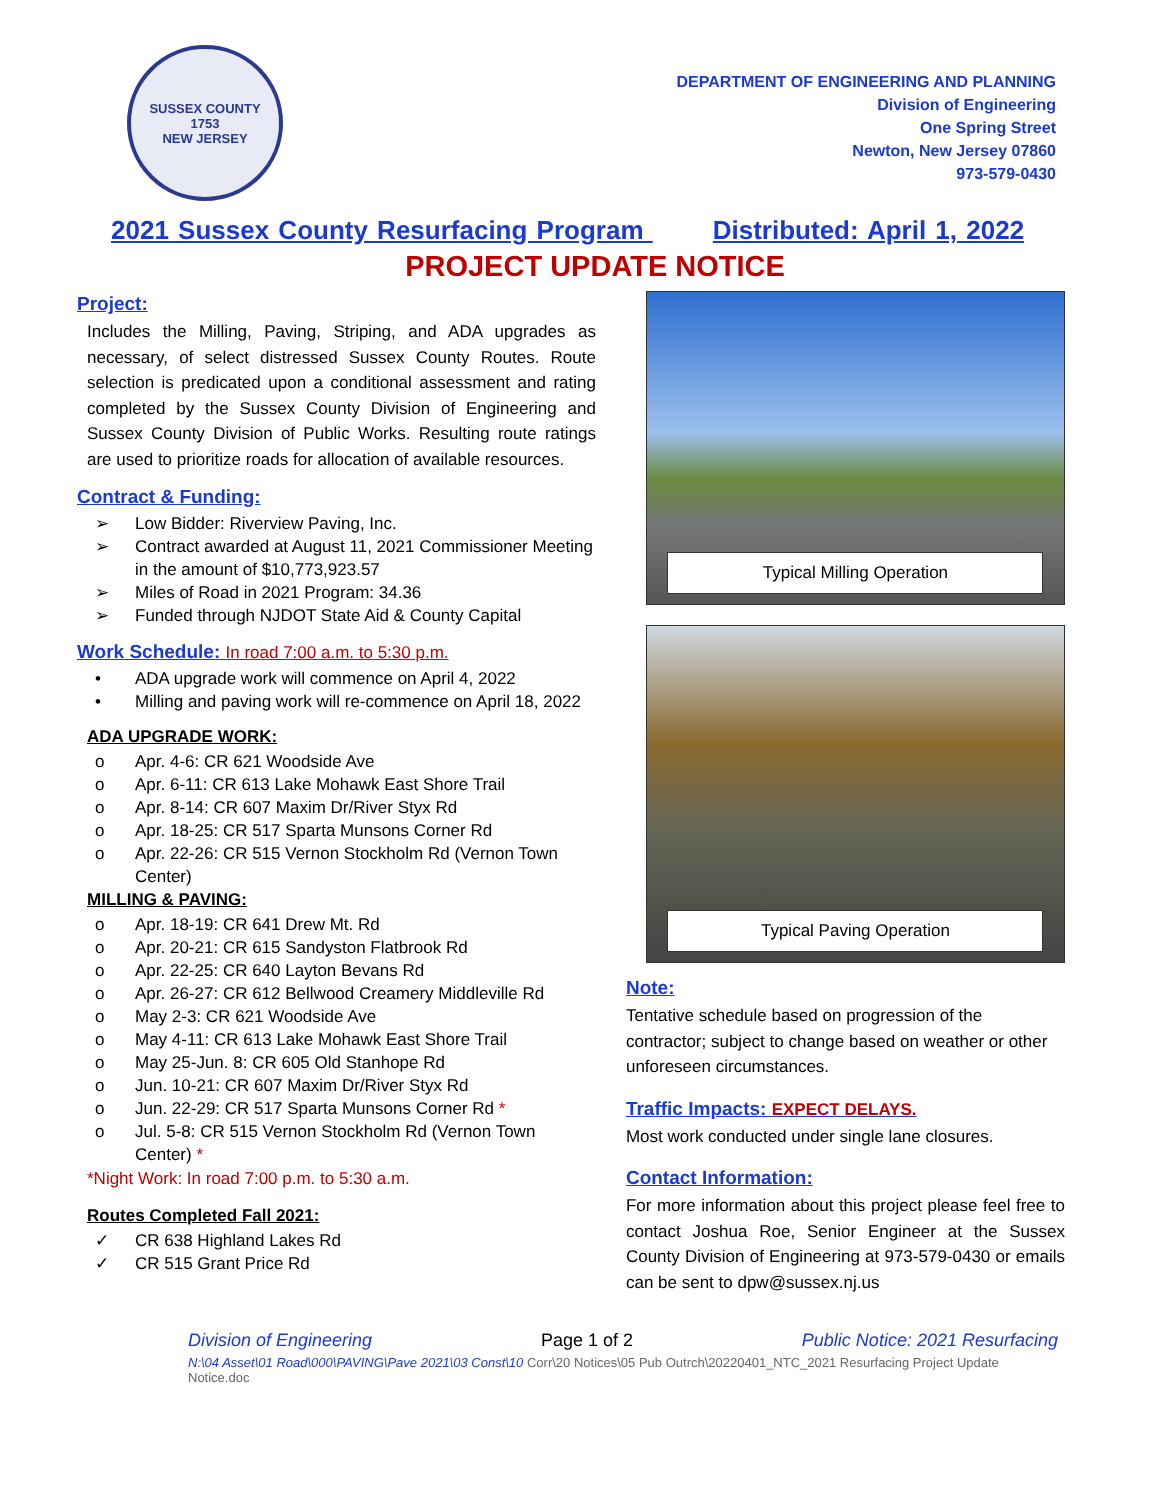SUSSEX COUNTY
1753
NEW JERSEY
DEPARTMENT OF ENGINEERING AND PLANNING
Division of Engineering
One Spring Street
Newton, New Jersey 07860
973-579-0430
2021 Sussex County Resurfacing Program Distributed: April 1, 2022
PROJECT UPDATE NOTICE
Project:
Includes the Milling, Paving, Striping, and ADA upgrades as necessary, of select distressed Sussex County Routes. Route selection is predicated upon a conditional assessment and rating completed by the Sussex County Division of Engineering and Sussex County Division of Public Works. Resulting route ratings are used to prioritize roads for allocation of available resources.
Contract & Funding:
➢ Low Bidder: Riverview Paving, Inc.
➢ Contract awarded at August 11, 2021 Commissioner Meeting in the amount of $10,773,923.57
➢ Miles of Road in 2021 Program: 34.36
➢ Funded through NJDOT State Aid & County Capital
Work Schedule: In road 7:00 a.m. to 5:30 p.m.
• ADA upgrade work will commence on April 4, 2022
• Milling and paving work will re-commence on April 18, 2022
ADA UPGRADE WORK:
o Apr. 4-6: CR 621 Woodside Ave
o Apr. 6-11: CR 613 Lake Mohawk East Shore Trail
o Apr. 8-14: CR 607 Maxim Dr/River Styx Rd
o Apr. 18-25: CR 517 Sparta Munsons Corner Rd
o Apr. 22-26: CR 515 Vernon Stockholm Rd (Vernon Town Center)
MILLING & PAVING:
o Apr. 18-19: CR 641 Drew Mt. Rd
o Apr. 20-21: CR 615 Sandyston Flatbrook Rd
o Apr. 22-25: CR 640 Layton Bevans Rd
o Apr. 26-27: CR 612 Bellwood Creamery Middleville Rd
o May 2-3: CR 621 Woodside Ave
o May 4-11: CR 613 Lake Mohawk East Shore Trail
o May 25-Jun. 8: CR 605 Old Stanhope Rd
o Jun. 10-21: CR 607 Maxim Dr/River Styx Rd
o Jun. 22-29: CR 517 Sparta Munsons Corner Rd *
o Jul. 5-8: CR 515 Vernon Stockholm Rd (Vernon Town Center) *
*Night Work: In road 7:00 p.m. to 5:30 a.m.
Routes Completed Fall 2021:
✓ CR 638 Highland Lakes Rd
✓ CR 515 Grant Price Rd
Typical Milling Operation
Typical Paving Operation
Note:
Tentative schedule based on progression of the contractor; subject to change based on weather or other unforeseen circumstances.
Traffic Impacts: EXPECT DELAYS.
Most work conducted under single lane closures.
Contact Information:
For more information about this project please feel free to contact Joshua Roe, Senior Engineer at the Sussex County Division of Engineering at 973-579-0430 or emails can be sent to dpw@sussex.nj.us
Division of Engineering Page 1 of 2 Public Notice: 2021 Resurfacing
N:\04 Asset\01 Road\000\PAVING\Pave 2021\03 Const\10 Corr\20 Notices\05 Pub Outrch\20220401_NTC_2021 Resurfacing Project Update Notice.doc